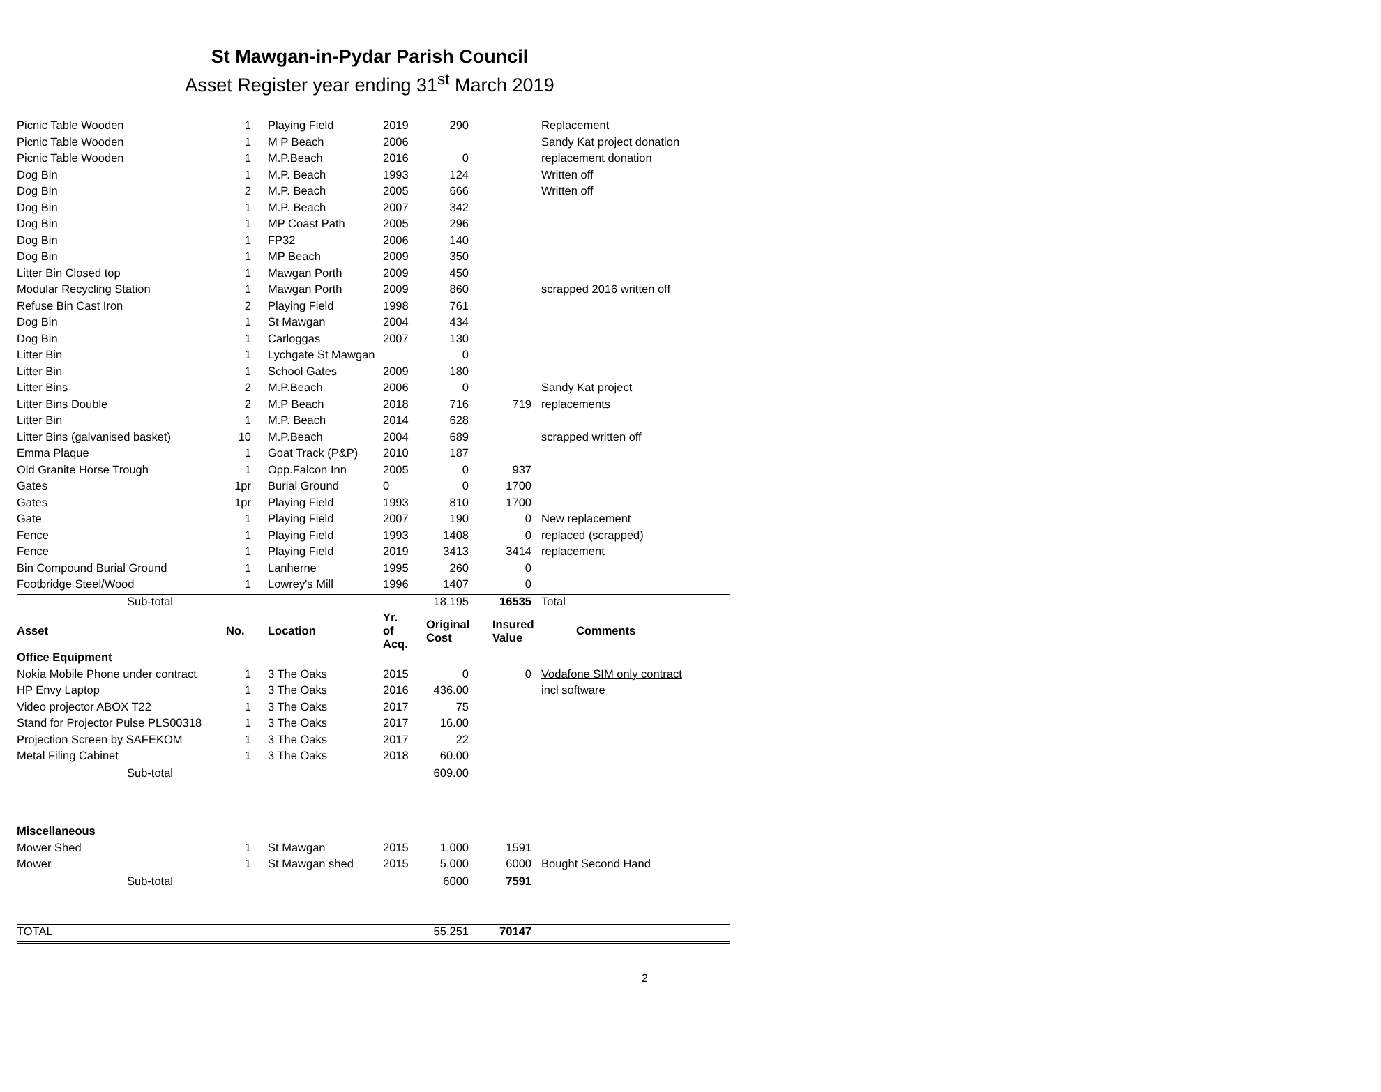St Mawgan-in-Pydar Parish Council
Asset Register year ending 31<sup>st</sup> March 2019
| Picnic Table Wooden | 1 | Playing Field | 2019 | 290 | | Replacement |
| Picnic Table Wooden | 1 | M P Beach | 2006 | | | Sandy Kat project donation |
| Picnic Table Wooden | 1 | M.P.Beach | 2016 | 0 | | replacement donation |
| Dog Bin | 1 | M.P. Beach | 1993 | 124 | | Written off |
| Dog Bin | 2 | M.P. Beach | 2005 | 666 | | Written off |
| Dog Bin | 1 | M.P. Beach | 2007 | 342 | | |
| Dog Bin | 1 | MP Coast Path | 2005 | 296 | | |
| Dog Bin | 1 | FP32 | 2006 | 140 | | |
| Dog Bin | 1 | MP Beach | 2009 | 350 | | |
| Litter Bin Closed top | 1 | Mawgan Porth | 2009 | 450 | | |
| Modular Recycling Station | 1 | Mawgan Porth | 2009 | 860 | | scrapped 2016 written off |
| Refuse Bin Cast Iron | 2 | Playing Field | 1998 | 761 | | |
| Dog Bin | 1 | St Mawgan | 2004 | 434 | | |
| Dog Bin | 1 | Carloggas | 2007 | 130 | | |
| Litter Bin | 1 | Lychgate St Mawgan | | 0 | | |
| Litter Bin | 1 | School Gates | 2009 | 180 | | |
| Litter Bins | 2 | M.P.Beach | 2006 | 0 | | Sandy Kat project |
| Litter Bins Double | 2 | M.P Beach | 2018 | 716 | 719 | replacements |
| Litter Bin | 1 | M.P. Beach | 2014 | 628 | | |
| Litter Bins (galvanised basket) | 10 | M.P.Beach | 2004 | 689 | | scrapped written off |
| Emma Plaque | 1 | Goat Track (P&P) | 2010 | 187 | | |
| Old Granite Horse Trough | 1 | Opp.Falcon Inn | 2005 | 0 | 937 | |
| Gates | 1pr | Burial Ground | 0 | 0 | 1700 | |
| Gates | 1pr | Playing Field | 1993 | 810 | 1700 | |
| Gate | 1 | Playing Field | 2007 | 190 | 0 | New replacement |
| Fence | 1 | Playing Field | 1993 | 1408 | 0 | replaced (scrapped) |
| Fence | 1 | Playing Field | 2019 | 3413 | 3414 | replacement |
| Bin Compound Burial Ground | 1 | Lanherne | 1995 | 260 | 0 | |
| Footbridge Steel/Wood | 1 | Lowrey's Mill | 1996 | 1407 | 0 | |
| Sub-total | | | | 18,195 | 16535 | Total |
| Asset | No. | Location | Yr. of Acq. | Original Cost | Insured Value | Comments |
| Office Equipment | | | | | | |
| Nokia Mobile Phone under contract | 1 | 3 The Oaks | 2015 | 0 | 0 | Vodafone SIM only contract |
| HP Envy Laptop | 1 | 3 The Oaks | 2016 | 436.00 | | incl software |
| Video projector ABOX T22 | 1 | 3 The Oaks | 2017 | 75 | | |
| Stand for Projector Pulse PLS00318 | 1 | 3 The Oaks | 2017 | 16.00 | | |
| Projection Screen by SAFEKOM | 1 | 3 The Oaks | 2017 | 22 | | |
| Metal Filing Cabinet | 1 | 3 The Oaks | 2018 | 60.00 | | |
| Sub-total | | | | 609.00 | | |
| Miscellaneous | | | | | | |
| Mower Shed | 1 | St Mawgan | 2015 | 1,000 | 1591 | |
| Mower | 1 | St Mawgan shed | 2015 | 5,000 | 6000 | Bought Second Hand |
| Sub-total | | | | 6000 | 7591 | |
| TOTAL | | | | 55,251 | 70147 | |
2